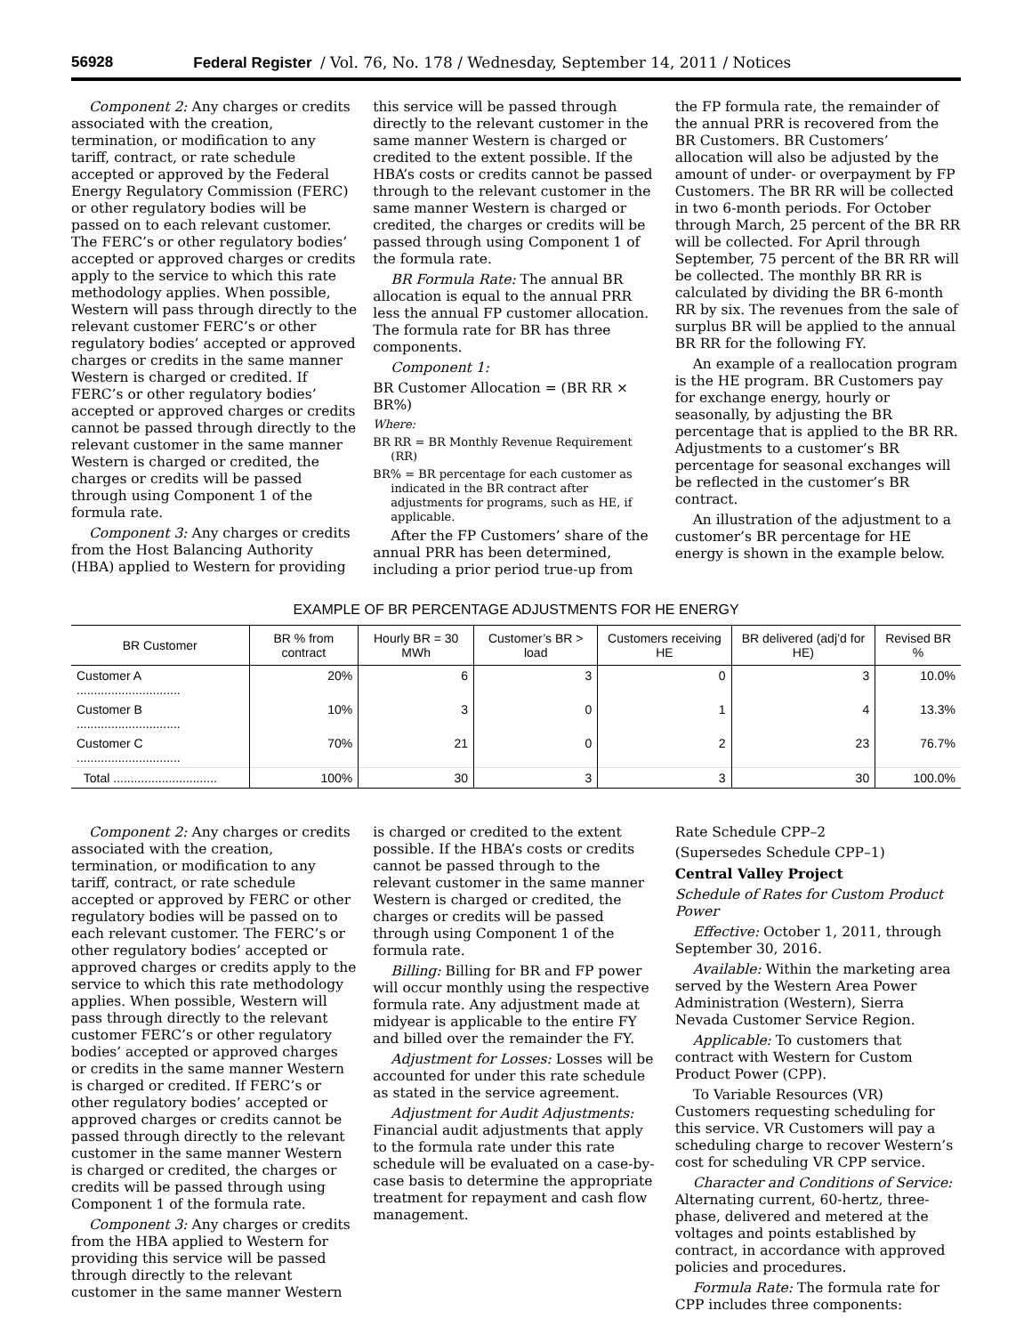56928 Federal Register / Vol. 76, No. 178 / Wednesday, September 14, 2011 / Notices
Component 2: Any charges or credits associated with the creation, termination, or modification to any tariff, contract, or rate schedule accepted or approved by the Federal Energy Regulatory Commission (FERC) or other regulatory bodies will be passed on to each relevant customer. The FERC’s or other regulatory bodies’ accepted or approved charges or credits apply to the service to which this rate methodology applies. When possible, Western will pass through directly to the relevant customer FERC’s or other regulatory bodies’ accepted or approved charges or credits in the same manner Western is charged or credited. If FERC’s or other regulatory bodies’ accepted or approved charges or credits cannot be passed through directly to the relevant customer in the same manner Western is charged or credited, the charges or credits will be passed through using Component 1 of the formula rate.
Component 3: Any charges or credits from the Host Balancing Authority (HBA) applied to Western for providing
this service will be passed through directly to the relevant customer in the same manner Western is charged or credited to the extent possible. If the HBA’s costs or credits cannot be passed through to the relevant customer in the same manner Western is charged or credited, the charges or credits will be passed through using Component 1 of the formula rate.
BR Formula Rate: The annual BR allocation is equal to the annual PRR less the annual FP customer allocation. The formula rate for BR has three components.
Component 1:
BR Customer Allocation = (BR RR × BR%)
Where:
BR RR = BR Monthly Revenue Requirement (RR)
BR% = BR percentage for each customer as indicated in the BR contract after adjustments for programs, such as HE, if applicable.
After the FP Customers’ share of the annual PRR has been determined, including a prior period true-up from
the FP formula rate, the remainder of the annual PRR is recovered from the BR Customers. BR Customers’ allocation will also be adjusted by the amount of under- or overpayment by FP Customers. The BR RR will be collected in two 6-month periods. For October through March, 25 percent of the BR RR will be collected. For April through September, 75 percent of the BR RR will be collected. The monthly BR RR is calculated by dividing the BR 6-month RR by six. The revenues from the sale of surplus BR will be applied to the annual BR RR for the following FY.
An example of a reallocation program is the HE program. BR Customers pay for exchange energy, hourly or seasonally, by adjusting the BR percentage that is applied to the BR RR. Adjustments to a customer’s BR percentage for seasonal exchanges will be reflected in the customer’s BR contract.
An illustration of the adjustment to a customer’s BR percentage for HE energy is shown in the example below.
EXAMPLE OF BR PERCENTAGE ADJUSTMENTS FOR HE ENERGY
| BR Customer | BR % from contract | Hourly BR = 30 MWh | Customer’s BR > load | Customers receiving HE | BR delivered (adj’d for HE) | Revised BR % |
| --- | --- | --- | --- | --- | --- | --- |
| Customer A .............................. | 20% | 6 | 3 | 0 | 3 | 10.0% |
| Customer B .............................. | 10% | 3 | 0 | 1 | 4 | 13.3% |
| Customer C .............................. | 70% | 21 | 0 | 2 | 23 | 76.7% |
| Total .............................. | 100% | 30 | 3 | 3 | 30 | 100.0% |
Component 2: Any charges or credits associated with the creation, termination, or modification to any tariff, contract, or rate schedule accepted or approved by FERC or other regulatory bodies will be passed on to each relevant customer. The FERC’s or other regulatory bodies’ accepted or approved charges or credits apply to the service to which this rate methodology applies. When possible, Western will pass through directly to the relevant customer FERC’s or other regulatory bodies’ accepted or approved charges or credits in the same manner Western is charged or credited. If FERC’s or other regulatory bodies’ accepted or approved charges or credits cannot be passed through directly to the relevant customer in the same manner Western is charged or credited, the charges or credits will be passed through using Component 1 of the formula rate.
Component 3: Any charges or credits from the HBA applied to Western for providing this service will be passed through directly to the relevant customer in the same manner Western
is charged or credited to the extent possible. If the HBA’s costs or credits cannot be passed through to the relevant customer in the same manner Western is charged or credited, the charges or credits will be passed through using Component 1 of the formula rate.
Billing: Billing for BR and FP power will occur monthly using the respective formula rate. Any adjustment made at midyear is applicable to the entire FY and billed over the remainder the FY.
Adjustment for Losses: Losses will be accounted for under this rate schedule as stated in the service agreement.
Adjustment for Audit Adjustments: Financial audit adjustments that apply to the formula rate under this rate schedule will be evaluated on a case-by-case basis to determine the appropriate treatment for repayment and cash flow management.
Rate Schedule CPP–2
(Supersedes Schedule CPP–1)
Central Valley Project
Schedule of Rates for Custom Product Power
Effective: October 1, 2011, through September 30, 2016.
Available: Within the marketing area served by the Western Area Power Administration (Western), Sierra Nevada Customer Service Region.
Applicable: To customers that contract with Western for Custom Product Power (CPP).
To Variable Resources (VR) Customers requesting scheduling for this service. VR Customers will pay a scheduling charge to recover Western’s cost for scheduling VR CPP service.
Character and Conditions of Service: Alternating current, 60-hertz, three-phase, delivered and metered at the voltages and points established by contract, in accordance with approved policies and procedures.
Formula Rate: The formula rate for CPP includes three components: